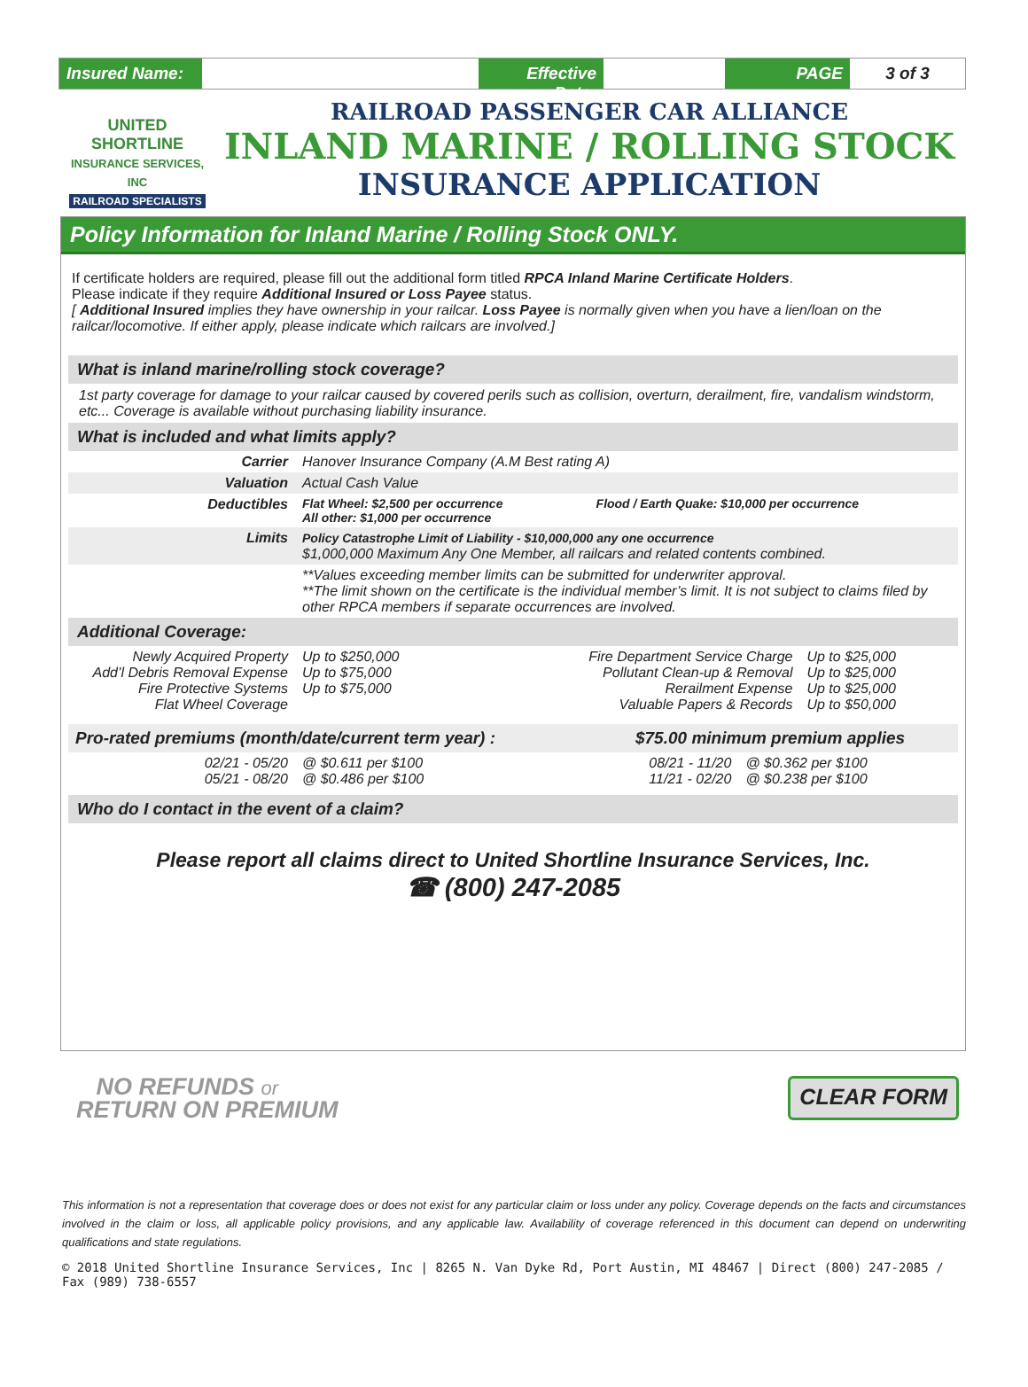Insured Name:
Effective Date:
PAGE 3 of 3
UNITED SHORTLINE
INSURANCE SERVICES, INC
RAILROAD SPECIALISTS
RAILROAD PASSENGER CAR ALLIANCE
INLAND MARINE / ROLLING STOCK
INSURANCE APPLICATION
Policy Information for Inland Marine / Rolling Stock ONLY.
If certificate holders are required, please fill out the additional form titled RPCA Inland Marine Certificate Holders.
Please indicate if they require Additional Insured or Loss Payee status.
[ Additional Insured implies they have ownership in your railcar. Loss Payee is normally given when you have a lien/loan on the railcar/locomotive. If either apply, please indicate which railcars are involved.]
What is inland marine/rolling stock coverage?
1st party coverage for damage to your railcar caused by covered perils such as collision, overturn, derailment, fire, vandalism windstorm, etc... Coverage is available without purchasing liability insurance.
What is included and what limits apply?
| Carrier | Hanover Insurance Company (A.M Best rating A) | |
| Valuation | Actual Cash Value | |
| Deductibles | Flat Wheel: $2,500 per occurrence All other: $1,000 per occurrence | Flood / Earth Quake: $10,000 per occurrence |
| Limits | Policy Catastrophe Limit of Liability - $10,000,000 any one occurrence $1,000,000 Maximum Any One Member, all railcars and related contents combined. | |
| | **Values exceeding member limits can be submitted for underwriter approval. **The limit shown on the certificate is the individual member’s limit. It is not subject to claims filed by other RPCA members if separate occurrences are involved. | |
Additional Coverage:
| Newly Acquired Property Add’l Debris Removal Expense Fire Protective Systems Flat Wheel Coverage | Up to $250,000 Up to $75,000 Up to $75,000 | Fire Department Service Charge Pollutant Clean-up & Removal Rerailment Expense Valuable Papers & Records | Up to $25,000 Up to $25,000 Up to $25,000 Up to $50,000 |
| Pro-rated premiums (month/date/current term year) : | | $75.00 minimum premium applies | |
| --- | --- | --- | --- |
| 02/21 - 05/20 05/21 - 08/20 | @ $0.611 per $100 @ $0.486 per $100 | 08/21 - 11/20 11/21 - 02/20 | @ $0.362 per $100 @ $0.238 per $100 |
Who do I contact in the event of a claim?
Please report all claims direct to United Shortline Insurance Services, Inc.
☎ (800) 247-2085
NO REFUNDS or
RETURN ON PREMIUM
CLEAR FORM
This information is not a representation that coverage does or does not exist for any particular claim or loss under any policy. Coverage depends on the facts and circumstances involved in the claim or loss, all applicable policy provisions, and any applicable law. Availability of coverage referenced in this document can depend on underwriting qualifications and state regulations.
© 2018 United Shortline Insurance Services, Inc | 8265 N. Van Dyke Rd, Port Austin, MI 48467 | Direct (800) 247-2085 / Fax (989) 738-6557